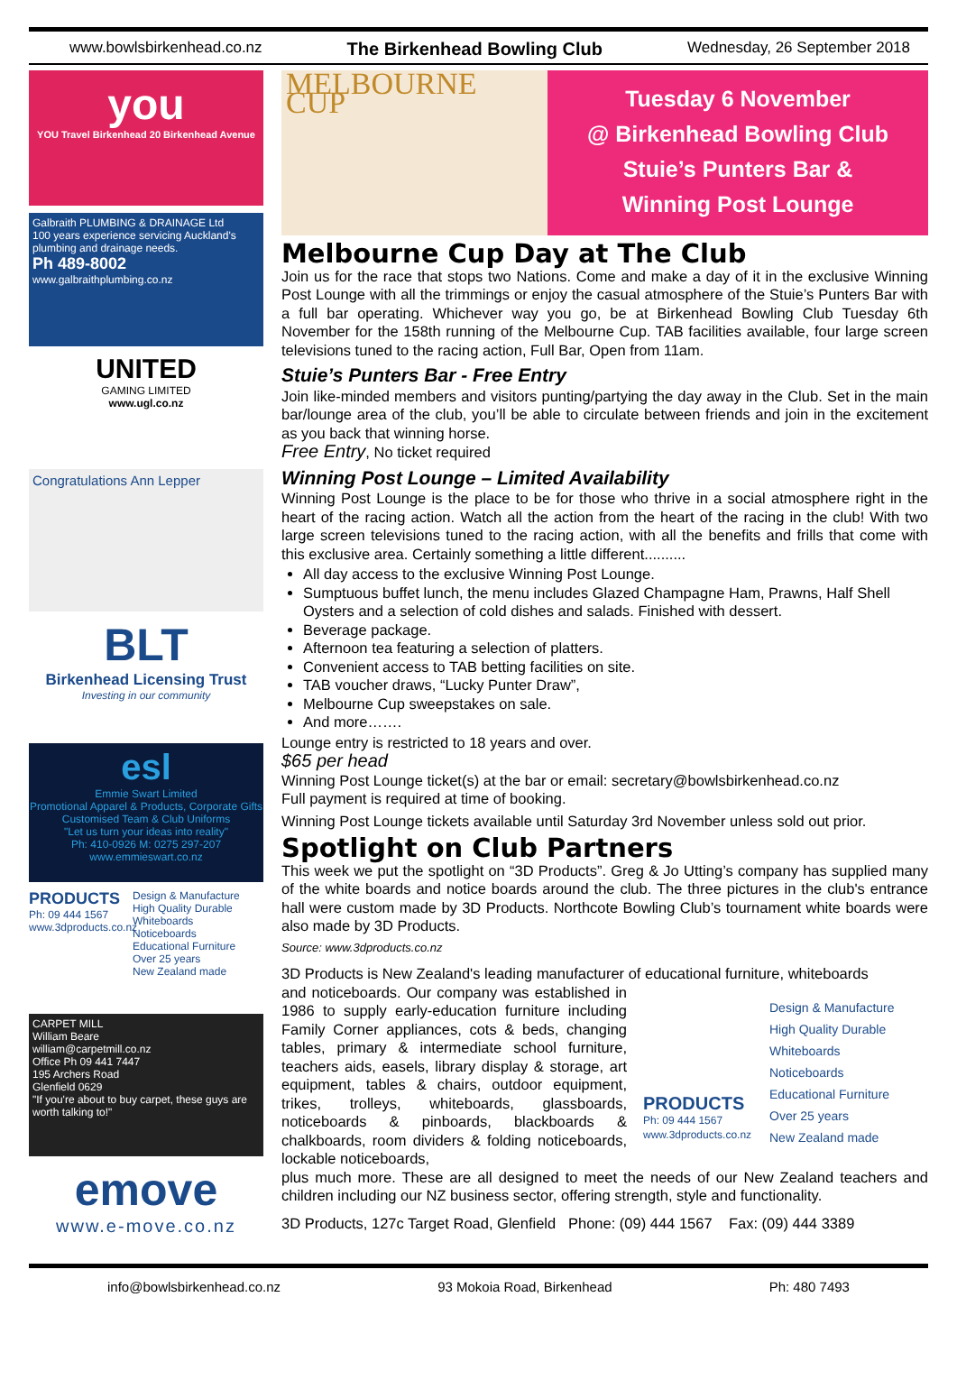www.bowlsbirkenhead.co.nz The Birkenhead Bowling Club Wednesday, 26 September 2018
you
YOU Travel Birkenhead 20 Birkenhead Avenue
Galbraith PLUMBING & DRAINAGE Ltd
100 years experience servicing Auckland's plumbing and drainage needs.
Ph 489-8002
www.galbraithplumbing.co.nz
UNITED
GAMING LIMITED
www.ugl.co.nz
Congratulations Ann Lepper
BLT
Birkenhead Licensing Trust
Investing in our community
esl
Emmie Swart Limited
Promotional Apparel & Products, Corporate Gifts
Customised Team & Club Uniforms
"Let us turn your ideas into reality"
Ph: 410-0926 M: 0275 297-207 www.emmieswart.co.nz
PRODUCTS
Ph: 09 444 1567
www.3dproducts.co.nz
Design & Manufacture
High Quality Durable
Whiteboards
Noticeboards
Educational Furniture
Over 25 years
New Zealand made
CARPET MILL
William Beare
william@carpetmill.co.nz
Office Ph 09 441 7447
195 Archers Road
Glenfield 0629
"If you're about to buy carpet, these guys are worth talking to!"
emove
www.e-move.co.nz
MELBOURNE CUP
Tuesday 6 November
@ Birkenhead Bowling Club
Stuie’s Punters Bar &
Winning Post Lounge
Melbourne Cup Day at The Club
Join us for the race that stops two Nations. Come and make a day of it in the exclusive Winning Post Lounge with all the trimmings or enjoy the casual atmosphere of the Stuie’s Punters Bar with a full bar operating. Whichever way you go, be at Birkenhead Bowling Club Tuesday 6th November for the 158th running of the Melbourne Cup. TAB facilities available, four large screen televisions tuned to the racing action, Full Bar, Open from 11am.
Stuie’s Punters Bar - Free Entry
Join like-minded members and visitors punting/partying the day away in the Club. Set in the main bar/lounge area of the club, you’ll be able to circulate between friends and join in the excitement as you back that winning horse.
Free Entry, No ticket required
Winning Post Lounge – Limited Availability
Winning Post Lounge is the place to be for those who thrive in a social atmosphere right in the heart of the racing action. Watch all the action from the heart of the racing in the club! With two large screen televisions tuned to the racing action, with all the benefits and frills that come with this exclusive area. Certainly something a little different..........
All day access to the exclusive Winning Post Lounge.
Sumptuous buffet lunch, the menu includes Glazed Champagne Ham, Prawns, Half Shell Oysters and a selection of cold dishes and salads. Finished with dessert.
Beverage package.
Afternoon tea featuring a selection of platters.
Convenient access to TAB betting facilities on site.
TAB voucher draws, “Lucky Punter Draw”,
Melbourne Cup sweepstakes on sale.
And more…….
Lounge entry is restricted to 18 years and over.
$65 per head
Winning Post Lounge ticket(s) at the bar or email: secretary@bowlsbirkenhead.co.nz
Full payment is required at time of booking.
Winning Post Lounge tickets available until Saturday 3rd November unless sold out prior.
Spotlight on Club Partners
This week we put the spotlight on “3D Products”. Greg & Jo Utting’s company has supplied many of the white boards and notice boards around the club. The three pictures in the club's entrance hall were custom made by 3D Products. Northcote Bowling Club’s tournament white boards were also made by 3D Products.
Source: www.3dproducts.co.nz
3D Products is New Zealand's leading manufacturer of educational furniture, whiteboards
and noticeboards. Our company was established in 1986 to supply early-education furniture including Family Corner appliances, cots & beds, changing tables, primary & intermediate school furniture, teachers aids, easels, library display & storage, art equipment, tables & chairs, outdoor equipment, trikes, trolleys, whiteboards, glassboards, noticeboards & pinboards, blackboards & chalkboards, room dividers & folding noticeboards, lockable noticeboards,
PRODUCTS
Ph: 09 444 1567
www.3dproducts.co.nz
Design & Manufacture
High Quality Durable
Whiteboards
Noticeboards
Educational Furniture
Over 25 years
New Zealand made
plus much more. These are all designed to meet the needs of our New Zealand teachers and children including our NZ business sector, offering strength, style and functionality.
3D Products, 127c Target Road, Glenfield Phone: (09) 444 1567 Fax: (09) 444 3389
info@bowlsbirkenhead.co.nz 93 Mokoia Road, Birkenhead Ph: 480 7493